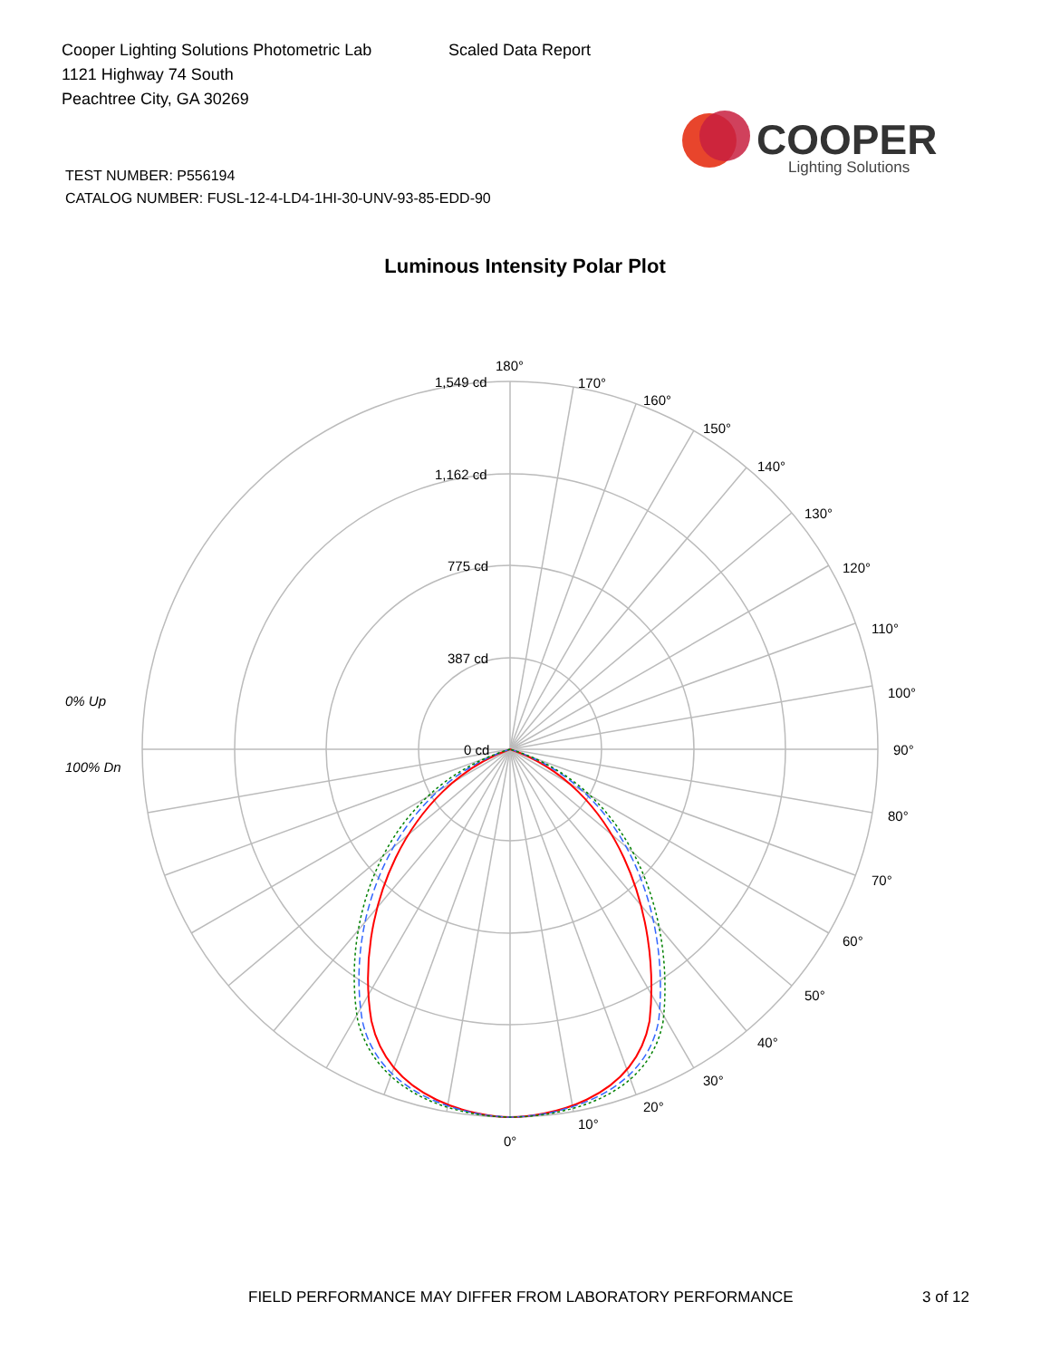Cooper Lighting Solutions Photometric Lab
1121 Highway 74 South
Peachtree City, GA 30269
Scaled Data Report
COOPER
Lighting Solutions
TEST NUMBER: P556194
CATALOG NUMBER: FUSL-12-4-LD4-1HI-30-UNV-93-85-EDD-90
Luminous Intensity Polar Plot
1,549 cd
1,162 cd
775 cd
387 cd
0 cd
180°
170°
160°
150°
140°
130°
120°
110°
100°
90°
80°
70°
60°
50°
40°
30°
20°
10°
0°
0% Up
100% Dn
FIELD PERFORMANCE MAY DIFFER FROM LABORATORY PERFORMANCE
3 of 12